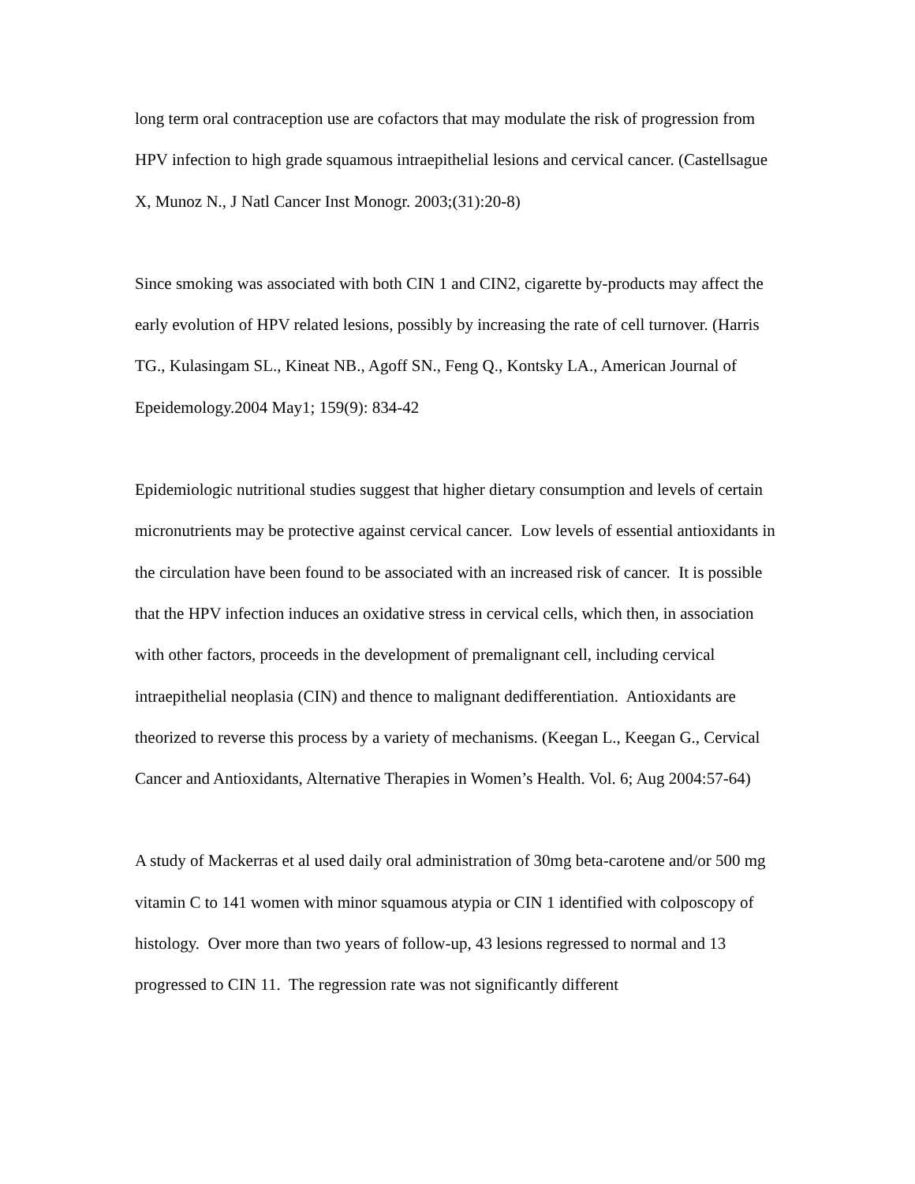long term oral contraception use are cofactors that may modulate the risk of progression from HPV infection to high grade squamous intraepithelial lesions and cervical cancer. (Castellsague X, Munoz N., J Natl Cancer Inst Monogr. 2003;(31):20-8)
Since smoking was associated with both CIN 1 and CIN2, cigarette by-products may affect the early evolution of HPV related lesions, possibly by increasing the rate of cell turnover. (Harris TG., Kulasingam SL., Kineat NB., Agoff SN., Feng Q., Kontsky LA., American Journal of Epeidemology.2004 May1; 159(9): 834-42
Epidemiologic nutritional studies suggest that higher dietary consumption and levels of certain micronutrients may be protective against cervical cancer. Low levels of essential antioxidants in the circulation have been found to be associated with an increased risk of cancer. It is possible that the HPV infection induces an oxidative stress in cervical cells, which then, in association with other factors, proceeds in the development of premalignant cell, including cervical intraepithelial neoplasia (CIN) and thence to malignant dedifferentiation. Antioxidants are theorized to reverse this process by a variety of mechanisms. (Keegan L., Keegan G., Cervical Cancer and Antioxidants, Alternative Therapies in Women’s Health. Vol. 6; Aug 2004:57-64)
A study of Mackerras et al used daily oral administration of 30mg beta-carotene and/or 500 mg vitamin C to 141 women with minor squamous atypia or CIN 1 identified with colposcopy of histology. Over more than two years of follow-up, 43 lesions regressed to normal and 13 progressed to CIN 11. The regression rate was not significantly different